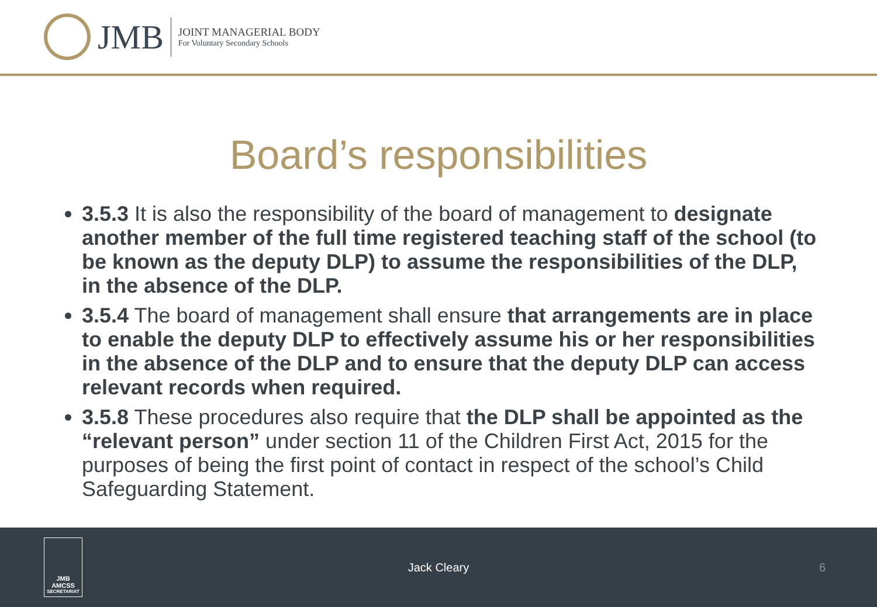JMB
JOINT MANAGERIAL BODY
For Voluntary Secondary Schools
Board’s responsibilities
3.5.3 It is also the responsibility of the board of management to designate another member of the full time registered teaching staff of the school (to be known as the deputy DLP) to assume the responsibilities of the DLP, in the absence of the DLP.
3.5.4 The board of management shall ensure that arrangements are in place to enable the deputy DLP to effectively assume his or her responsibilities in the absence of the DLP and to ensure that the deputy DLP can access relevant records when required.
3.5.8 These procedures also require that the DLP shall be appointed as the “relevant person” under section 11 of the Children First Act, 2015 for the purposes of being the first point of contact in respect of the school’s Child Safeguarding Statement.
JMB
AMCSS
SECRETARIAT
Jack Cleary 6